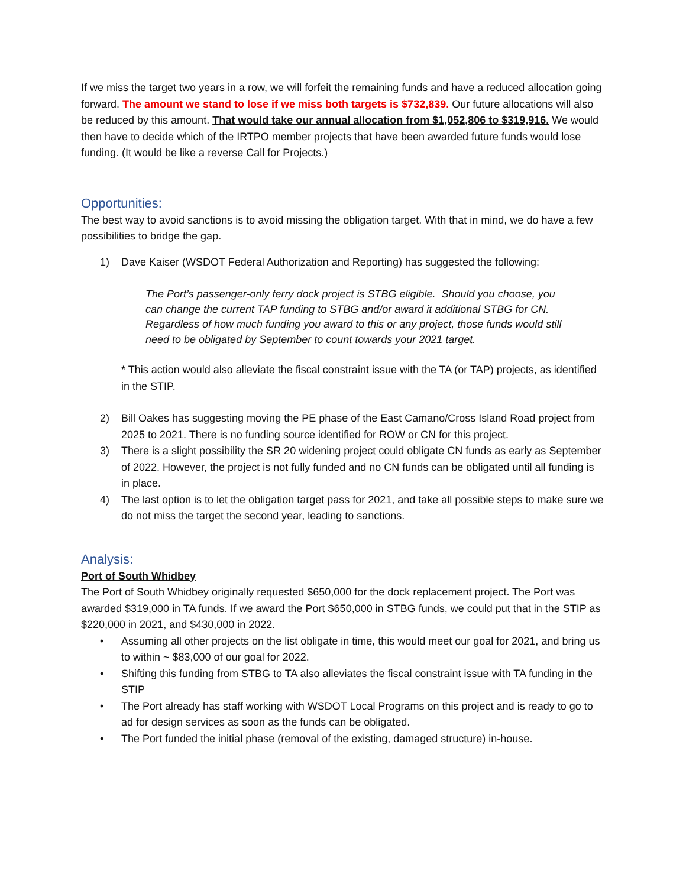If we miss the target two years in a row, we will forfeit the remaining funds and have a reduced allocation going forward. The amount we stand to lose if we miss both targets is $732,839. Our future allocations will also be reduced by this amount. That would take our annual allocation from $1,052,806 to $319,916. We would then have to decide which of the IRTPO member projects that have been awarded future funds would lose funding. (It would be like a reverse Call for Projects.)
Opportunities:
The best way to avoid sanctions is to avoid missing the obligation target. With that in mind, we do have a few possibilities to bridge the gap.
1) Dave Kaiser (WSDOT Federal Authorization and Reporting) has suggested the following:
The Port’s passenger-only ferry dock project is STBG eligible. Should you choose, you can change the current TAP funding to STBG and/or award it additional STBG for CN. Regardless of how much funding you award to this or any project, those funds would still need to be obligated by September to count towards your 2021 target.
* This action would also alleviate the fiscal constraint issue with the TA (or TAP) projects, as identified in the STIP.
2) Bill Oakes has suggesting moving the PE phase of the East Camano/Cross Island Road project from 2025 to 2021. There is no funding source identified for ROW or CN for this project.
3) There is a slight possibility the SR 20 widening project could obligate CN funds as early as September of 2022. However, the project is not fully funded and no CN funds can be obligated until all funding is in place.
4) The last option is to let the obligation target pass for 2021, and take all possible steps to make sure we do not miss the target the second year, leading to sanctions.
Analysis:
Port of South Whidbey
The Port of South Whidbey originally requested $650,000 for the dock replacement project. The Port was awarded $319,000 in TA funds. If we award the Port $650,000 in STBG funds, we could put that in the STIP as $220,000 in 2021, and $430,000 in 2022.
• Assuming all other projects on the list obligate in time, this would meet our goal for 2021, and bring us to within ~ $83,000 of our goal for 2022.
• Shifting this funding from STBG to TA also alleviates the fiscal constraint issue with TA funding in the STIP
• The Port already has staff working with WSDOT Local Programs on this project and is ready to go to ad for design services as soon as the funds can be obligated.
• The Port funded the initial phase (removal of the existing, damaged structure) in-house.